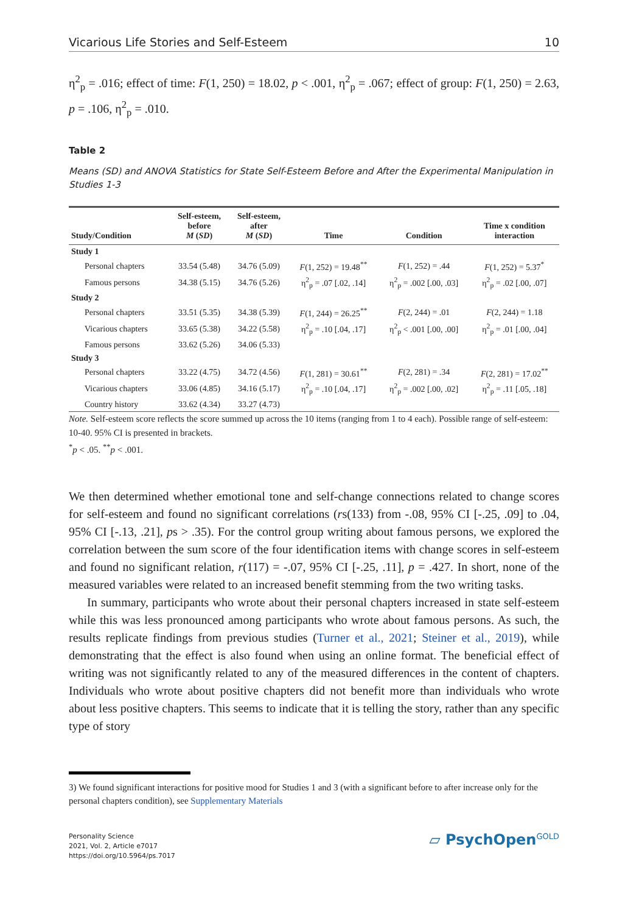Vicarious Life Stories and Self-Esteem 10
η<sup>2</sup><sub>p</sub> = .016; effect of time: F(1, 250) = 18.02, p < .001, η<sup>2</sup><sub>p</sub> = .067; effect of group: F(1, 250) = 2.63, p = .106, η<sup>2</sup><sub>p</sub> = .010.
Table 2
Means (SD) and ANOVA Statistics for State Self-Esteem Before and After the Experimental Manipulation in Studies 1-3
| Study/Condition | Self-esteem, before M ( SD ) | Self-esteem, after M ( SD ) | Time | Condition | Time x condition interaction |
| --- | --- | --- | --- | --- | --- |
| Study 1 | | | | | |
| Personal chapters | 33.54 (5.48) | 34.76 (5.09) | F (1, 252) = 19.48<sup>**</sup> | F (1, 252) = .44 | F (1, 252) = 5.37<sup>*</sup> |
| Famous persons | 34.38 (5.15) | 34.76 (5.26) | η<sup>2</sup><sub>p</sub> = .07 [.02, .14] | η<sup>2</sup><sub>p</sub> = .002 [.00, .03] | η<sup>2</sup><sub>p</sub> = .02 [.00, .07] |
| Study 2 | | | | | |
| Personal chapters | 33.51 (5.35) | 34.38 (5.39) | F (1, 244) = 26.25<sup>**</sup> | F (2, 244) = .01 | F (2, 244) = 1.18 |
| Vicarious chapters | 33.65 (5.38) | 34.22 (5.58) | η<sup>2</sup><sub>p</sub> = .10 [.04, .17] | η<sup>2</sup><sub>p</sub> < .001 [.00, .00] | η<sup>2</sup><sub>p</sub> = .01 [.00, .04] |
| Famous persons | 33.62 (5.26) | 34.06 (5.33) | | | |
| Study 3 | | | | | |
| Personal chapters | 33.22 (4.75) | 34.72 (4.56) | F (1, 281) = 30.61<sup>**</sup> | F (2, 281) = .34 | F (2, 281) = 17.02<sup>**</sup> |
| Vicarious chapters | 33.06 (4.85) | 34.16 (5.17) | η<sup>2</sup><sub>p</sub> = .10 [.04, .17] | η<sup>2</sup><sub>p</sub> = .002 [.00, .02] | η<sup>2</sup><sub>p</sub> = .11 [.05, .18] |
| Country history | 33.62 (4.34) | 33.27 (4.73) | | | |
Note. Self-esteem score reflects the score summed up across the 10 items (ranging from 1 to 4 each). Possible range of self-esteem: 10-40. 95% CI is presented in brackets.
<sup>*</sup> p < .05. <sup>**</sup>p < .001.
We then determined whether emotional tone and self-change connections related to change scores for self-esteem and found no significant correlations (rs(133) from -.08, 95% CI [-.25, .09] to .04, 95% CI [-.13, .21], ps > .35). For the control group writing about famous persons, we explored the correlation between the sum score of the four identification items with change scores in self-esteem and found no significant relation, r(117) = -.07, 95% CI [-.25, .11], p = .427. In short, none of the measured variables were related to an increased benefit stemming from the two writing tasks.
In summary, participants who wrote about their personal chapters increased in state self-esteem while this was less pronounced among participants who wrote about famous persons. As such, the results replicate findings from previous studies (Turner et al., 2021; Steiner et al., 2019), while demonstrating that the effect is also found when using an online format. The beneficial effect of writing was not significantly related to any of the measured differences in the content of chapters. Individuals who wrote about positive chapters did not benefit more than individuals who wrote about less positive chapters. This seems to indicate that it is telling the story, rather than any specific type of story
3) We found significant interactions for positive mood for Studies 1 and 3 (with a significant before to after increase only for the personal chapters condition), see Supplementary Materials
Personality Science
2021, Vol. 2, Article e7017
https://doi.org/10.5964/ps.7017
▱ PsychOpen<sup>GOLD</sup>